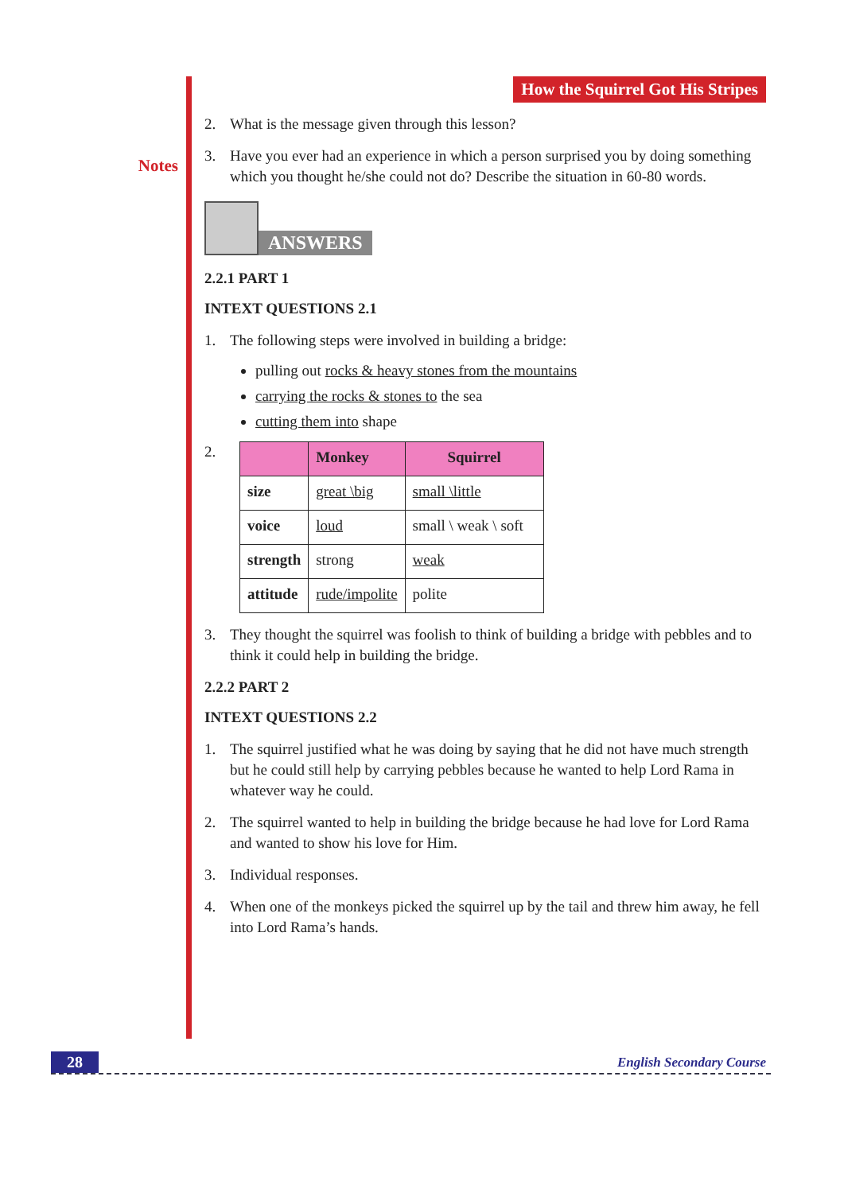Notes
How the Squirrel Got His Stripes
2. What is the message given through this lesson?
3. Have you ever had an experience in which a person surprised you by doing something which you thought he/she could not do? Describe the situation in 60-80 words.
ANSWERS
2.2.1 PART 1
INTEXT QUESTIONS 2.1
1. The following steps were involved in building a bridge:
pulling out rocks & heavy stones from the mountains
carrying the rocks & stones to the sea
cutting them into shape
2.
| | Monkey | Squirrel |
| --- | --- | --- |
| size | great \big | small \little |
| voice | loud | small \ weak \ soft |
| strength | strong | weak |
| attitude | rude/impolite | polite |
3. They thought the squirrel was foolish to think of building a bridge with pebbles and to think it could help in building the bridge.
2.2.2 PART 2
INTEXT QUESTIONS 2.2
1. The squirrel justified what he was doing by saying that he did not have much strength but he could still help by carrying pebbles because he wanted to help Lord Rama in whatever way he could.
2. The squirrel wanted to help in building the bridge because he had love for Lord Rama and wanted to show his love for Him.
3. Individual responses.
4. When one of the monkeys picked the squirrel up by the tail and threw him away, he fell into Lord Rama’s hands.
28 English Secondary Course